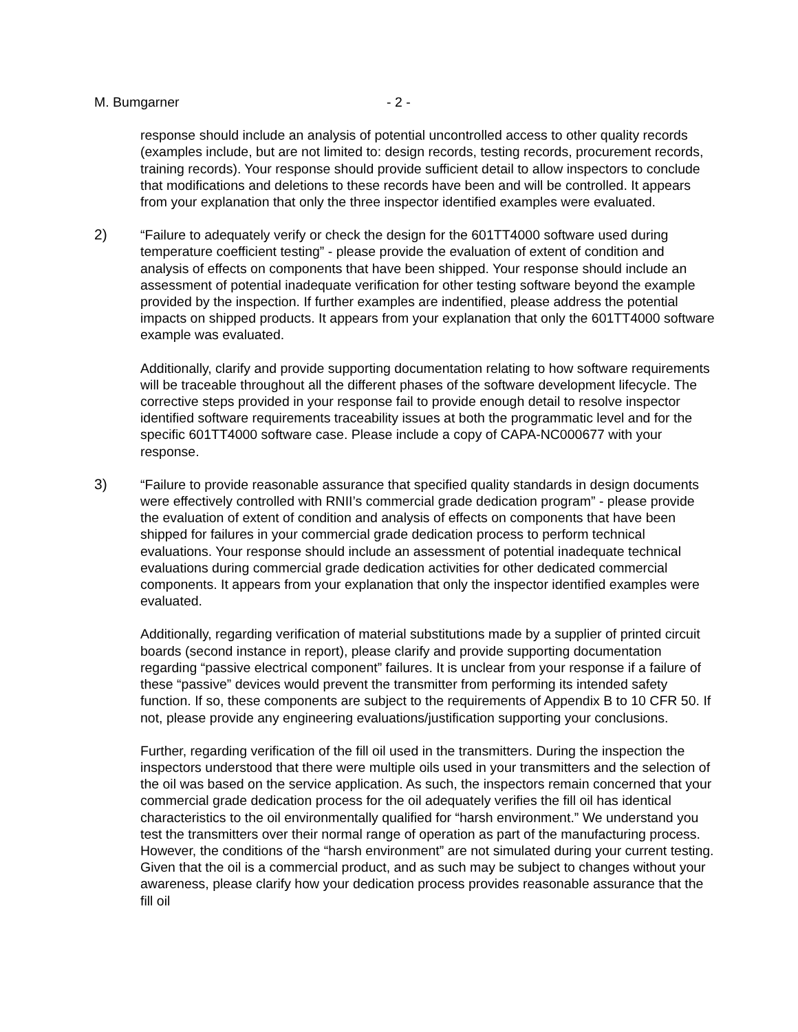M. Bumgarner - 2 -
response should include an analysis of potential uncontrolled access to other quality records (examples include, but are not limited to: design records, testing records, procurement records, training records). Your response should provide sufficient detail to allow inspectors to conclude that modifications and deletions to these records have been and will be controlled. It appears from your explanation that only the three inspector identified examples were evaluated.
2) “Failure to adequately verify or check the design for the 601TT4000 software used during temperature coefficient testing” - please provide the evaluation of extent of condition and analysis of effects on components that have been shipped. Your response should include an assessment of potential inadequate verification for other testing software beyond the example provided by the inspection. If further examples are indentified, please address the potential impacts on shipped products. It appears from your explanation that only the 601TT4000 software example was evaluated.
Additionally, clarify and provide supporting documentation relating to how software requirements will be traceable throughout all the different phases of the software development lifecycle. The corrective steps provided in your response fail to provide enough detail to resolve inspector identified software requirements traceability issues at both the programmatic level and for the specific 601TT4000 software case. Please include a copy of CAPA-NC000677 with your response.
3) “Failure to provide reasonable assurance that specified quality standards in design documents were effectively controlled with RNII’s commercial grade dedication program” - please provide the evaluation of extent of condition and analysis of effects on components that have been shipped for failures in your commercial grade dedication process to perform technical evaluations. Your response should include an assessment of potential inadequate technical evaluations during commercial grade dedication activities for other dedicated commercial components. It appears from your explanation that only the inspector identified examples were evaluated.
Additionally, regarding verification of material substitutions made by a supplier of printed circuit boards (second instance in report), please clarify and provide supporting documentation regarding “passive electrical component” failures. It is unclear from your response if a failure of these “passive” devices would prevent the transmitter from performing its intended safety function. If so, these components are subject to the requirements of Appendix B to 10 CFR 50. If not, please provide any engineering evaluations/justification supporting your conclusions.
Further, regarding verification of the fill oil used in the transmitters. During the inspection the inspectors understood that there were multiple oils used in your transmitters and the selection of the oil was based on the service application. As such, the inspectors remain concerned that your commercial grade dedication process for the oil adequately verifies the fill oil has identical characteristics to the oil environmentally qualified for “harsh environment.” We understand you test the transmitters over their normal range of operation as part of the manufacturing process. However, the conditions of the “harsh environment” are not simulated during your current testing. Given that the oil is a commercial product, and as such may be subject to changes without your awareness, please clarify how your dedication process provides reasonable assurance that the fill oil